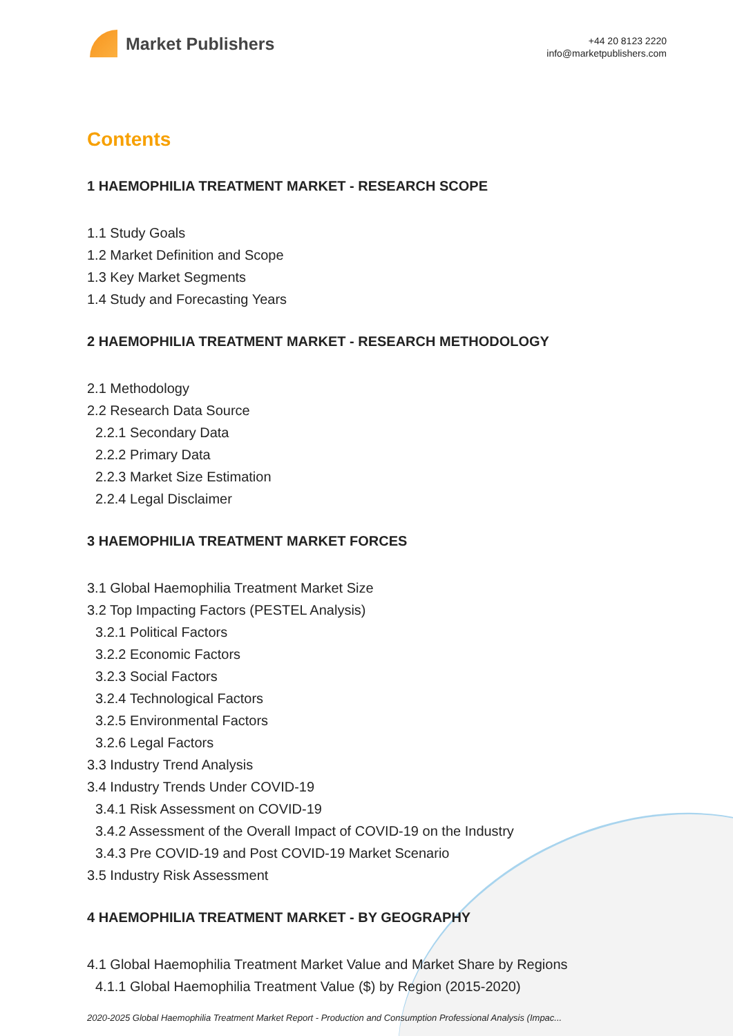Market Publishers
+44 20 8123 2220
info@marketpublishers.com
Contents
1 HAEMOPHILIA TREATMENT MARKET - RESEARCH SCOPE
1.1 Study Goals
1.2 Market Definition and Scope
1.3 Key Market Segments
1.4 Study and Forecasting Years
2 HAEMOPHILIA TREATMENT MARKET - RESEARCH METHODOLOGY
2.1 Methodology
2.2 Research Data Source
2.2.1 Secondary Data
2.2.2 Primary Data
2.2.3 Market Size Estimation
2.2.4 Legal Disclaimer
3 HAEMOPHILIA TREATMENT MARKET FORCES
3.1 Global Haemophilia Treatment Market Size
3.2 Top Impacting Factors (PESTEL Analysis)
3.2.1 Political Factors
3.2.2 Economic Factors
3.2.3 Social Factors
3.2.4 Technological Factors
3.2.5 Environmental Factors
3.2.6 Legal Factors
3.3 Industry Trend Analysis
3.4 Industry Trends Under COVID-19
3.4.1 Risk Assessment on COVID-19
3.4.2 Assessment of the Overall Impact of COVID-19 on the Industry
3.4.3 Pre COVID-19 and Post COVID-19 Market Scenario
3.5 Industry Risk Assessment
4 HAEMOPHILIA TREATMENT MARKET - BY GEOGRAPHY
4.1 Global Haemophilia Treatment Market Value and Market Share by Regions
4.1.1 Global Haemophilia Treatment Value ($) by Region (2015-2020)
2020-2025 Global Haemophilia Treatment Market Report - Production and Consumption Professional Analysis (Impac...